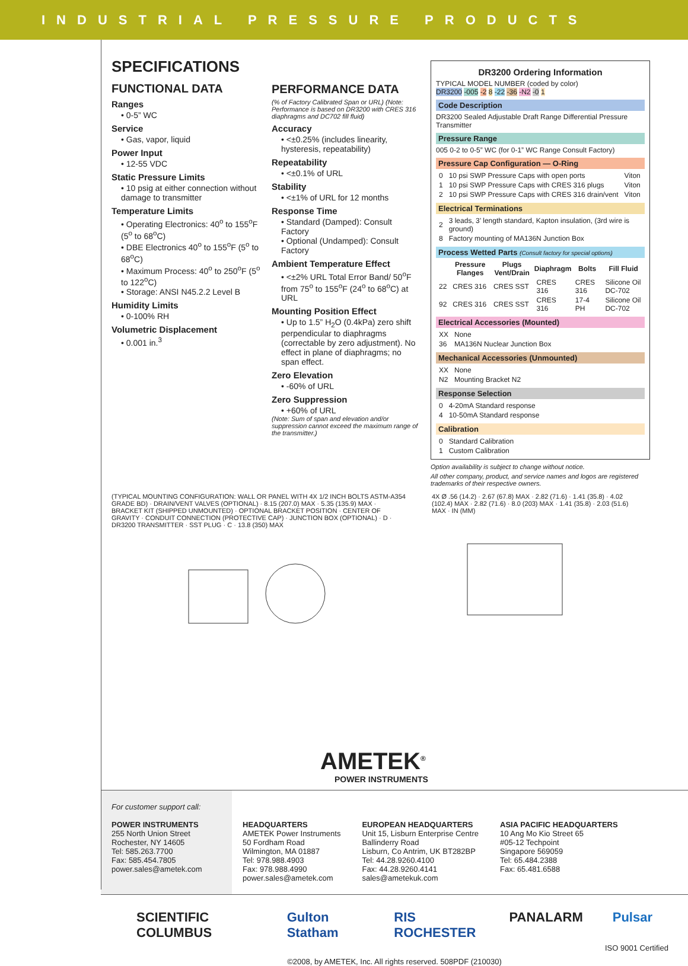INDUSTRIAL PRESSURE PRODUCTS
SPECIFICATIONS
FUNCTIONAL DATA
Ranges
• 0-5” WC
Service
• Gas, vapor, liquid
Power Input
• 12-55 VDC
Static Pressure Limits
• 10 psig at either connection without damage to transmitter
Temperature Limits
• Operating Electronics: 40<sup>o</sup> to 155<sup>o</sup>F (5<sup>o</sup> to 68<sup>o</sup>C)
• DBE Electronics 40<sup>o</sup> to 155<sup>o</sup>F (5<sup>o</sup> to 68<sup>o</sup>C)
• Maximum Process: 40<sup>o</sup> to 250<sup>o</sup>F (5<sup>o</sup> to 122<sup>o</sup>C)
• Storage: ANSI N45.2.2 Level B
Humidity Limits
• 0-100% RH
Volumetric Displacement
• 0.001 in.<sup>3</sup>
PERFORMANCE DATA
(% of Factory Calibrated Span or URL) (Note: Performance is based on DR3200 with CRES 316 diaphragms and DC702 fill fluid)
Accuracy
• <±0.25% (includes linearity, hysteresis, repeatability)
Repeatability
• <±0.1% of URL
Stability
• <±1% of URL for 12 months
Response Time
• Standard (Damped): Consult Factory
• Optional (Undamped): Consult Factory
Ambient Temperature Effect
• <±2% URL Total Error Band/ 50<sup>o</sup>F from 75<sup>o</sup> to 155<sup>o</sup>F (24<sup>o</sup> to 68<sup>o</sup>C) at URL
Mounting Position Effect
• Up to 1.5” H<sub>2</sub>O (0.4kPa) zero shift perpendicular to diaphragms (correctable by zero adjustment). No effect in plane of diaphragms; no span effect.
Zero Elevation
• -60% of URL
Zero Suppression
• +60% of URL
(Note: Sum of span and elevation and/or suppression cannot exceed the maximum range of the transmitter.)
DR3200 Ordering Information
TYPICAL MODEL NUMBER (coded by color)
DR3200 -005 -2 8 -22 -36 -N2 -0 1
Code Description
DR3200 Sealed Adjustable Draft Range Differential Pressure Transmitter
Pressure Range
005 0-2 to 0-5” WC (for 0-1” WC Range Consult Factory)
Pressure Cap Configuration — O-Ring
| 0 | 10 psi SWP Pressure Caps with open ports | Viton |
| 1 | 10 psi SWP Pressure Caps with CRES 316 plugs | Viton |
| 2 | 10 psi SWP Pressure Caps with CRES 316 drain/vent | Viton |
Electrical Terminations
| 2 | 3 leads, 3’ length standard, Kapton insulation, (3rd wire is ground) |
| 8 | Factory mounting of MA136N Junction Box |
Process Wetted Parts (Consult factory for special options)
| | Pressure Flanges | Plugs Vent/Drain | Diaphragm | Bolts | Fill Fluid |
| --- | --- | --- | --- | --- | --- |
| 22 | CRES 316 | CRES SST | CRES 316 | CRES 316 | Silicone Oil DC-702 |
| 92 | CRES 316 | CRES SST | CRES 316 | 17-4 PH | Silicone Oil DC-702 |
Electrical Accessories (Mounted)
| XX | None |
| 36 | MA136N Nuclear Junction Box |
Mechanical Accessories (Unmounted)
| XX | None |
| N2 | Mounting Bracket N2 |
Response Selection
| 0 | 4-20mA Standard response |
| 4 | 10-50mA Standard response |
Calibration
| 0 | Standard Calibration |
| 1 | Custom Calibration |
Option availability is subject to change without notice.
All other company, product, and service names and logos are registered trademarks of their respective owners.
(TYPICAL MOUNTING CONFIGURATION: WALL OR PANEL WITH 4X 1/2 INCH BOLTS ASTM-A354 GRADE BD) · DRAIN/VENT VALVES (OPTIONAL) · 8.15 (207.0) MAX · 5.35 (135.9) MAX · BRACKET KIT (SHIPPED UNMOUNTED) · OPTIONAL BRACKET POSITION · CENTER OF GRAVITY · CONDUIT CONNECTION (PROTECTIVE CAP) · JUNCTION BOX (OPTIONAL) · D · DR3200 TRANSMITTER · SST PLUG · C · 13.8 (350) MAX
4X Ø .56 (14.2) · 2.67 (67.8) MAX · 2.82 (71.6) · 1.41 (35.8) · 4.02 (102.4) MAX · 2.82 (71.6) · 8.0 (203) MAX · 1.41 (35.8) · 2.03 (51.6) MAX · IN (MM)
AMETEK<sup>®</sup>
POWER INSTRUMENTS
For customer support call:
POWER INSTRUMENTS
255 North Union Street
Rochester, NY 14605
Tel: 585.263.7700
Fax: 585.454.7805
power.sales@ametek.com
HEADQUARTERS
AMETEK Power Instruments
50 Fordham Road
Wilmington, MA 01887
Tel: 978.988.4903
Fax: 978.988.4990
power.sales@ametek.com
EUROPEAN HEADQUARTERS
Unit 15, Lisburn Enterprise Centre
Ballinderry Road
Lisburn, Co Antrim, UK BT282BP
Tel: 44.28.9260.4100
Fax: 44.28.9260.4141
sales@ametekuk.com
ASIA PACIFIC HEADQUARTERS
10 Ang Mo Kio Street 65
#05-12 Techpoint
Singapore 569059
Tel: 65.484.2388
Fax: 65.481.6588
SCIENTIFIC COLUMBUS Gulton Statham RIS ROCHESTER PANALARM Pulsar
ISO 9001 Certified
©2008, by AMETEK, Inc. All rights reserved. 508PDF (210030)